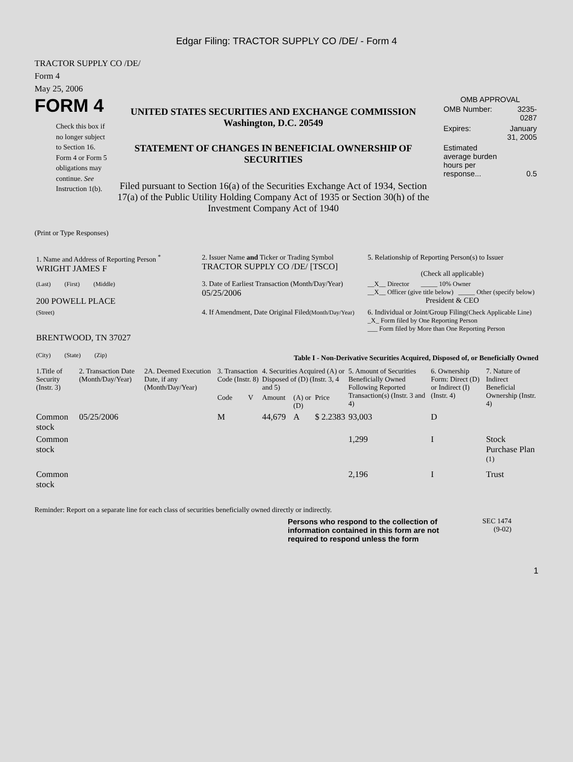Edgar Filing: TRACTOR SUPPLY CO /DE/ - Form 4
TRACTOR SUPPLY CO /DE/
Form 4
May 25, 2006
FORM 4
Check this box if no longer subject to Section 16. Form 4 or Form 5 obligations may continue. See Instruction 1(b).
UNITED STATES SECURITIES AND EXCHANGE COMMISSION
Washington, D.C. 20549
STATEMENT OF CHANGES IN BENEFICIAL OWNERSHIP OF SECURITIES
Filed pursuant to Section 16(a) of the Securities Exchange Act of 1934, Section 17(a) of the Public Utility Holding Company Act of 1935 or Section 30(h) of the Investment Company Act of 1940
OMB APPROVAL
| OMB Number: | 3235-0287 |
| Expires: | January 31, 2005 |
| Estimated average burden hours per response... | 0.5 |
(Print or Type Responses)
| 1. Name and Address of Reporting Person <sup>*</sup> WRIGHT JAMES F | 2. Issuer Name and Ticker or Trading Symbol TRACTOR SUPPLY CO /DE/ [TSCO] | 5. Relationship of Reporting Person(s) to Issuer (Check all applicable) |
| (Last) (First) (Middle) 200 POWELL PLACE | 3. Date of Earliest Transaction (Month/Day/Year) 05/25/2006 | __X__ Director _____ 10% Owner __X__ Officer (give title below) _____ Other (specify below) President & CEO |
| (Street) BRENTWOOD, TN 37027 (City) (State) (Zip) | 4. If Amendment, Date Original Filed (Month/Day/Year) | 6. Individual or Joint/Group Filing (Check Applicable Line) _X_ Form filed by One Reporting Person ___ Form filed by More than One Reporting Person |
Table I - Non-Derivative Securities Acquired, Disposed of, or Beneficially Owned
| 1.Title of Security (Instr. 3) | 2. Transaction Date (Month/Day/Year) | 2A. Deemed Execution Date, if any (Month/Day/Year) | 3. Transaction Code (Instr. 8) | | 4. Securities Acquired (A) or Disposed of (D) (Instr. 3, 4 and 5) | | | 5. Amount of Securities Beneficially Owned Following Reported Transaction(s) (Instr. 3 and 4) | 6. Ownership Form: Direct (D) or Indirect (I) (Instr. 4) | 7. Nature of Indirect Beneficial Ownership (Instr. 4) |
| --- | --- | --- | --- | --- | --- | --- | --- | --- | --- | --- |
| | | | Code | V | Amount | (A) or (D) | Price | | | |
| Common stock | 05/25/2006 | | M | | 44,679 | A | $ 2.2383 | 93,003 | D | |
| Common stock | | | | | | | | 1,299 | I | Stock Purchase Plan <sup>(1)</sup> |
| Common stock | | | | | | | | 2,196 | I | Trust |
Reminder: Report on a separate line for each class of securities beneficially owned directly or indirectly.
Persons who respond to the collection of information contained in this form are not required to respond unless the form
SEC 1474
(9-02)
1